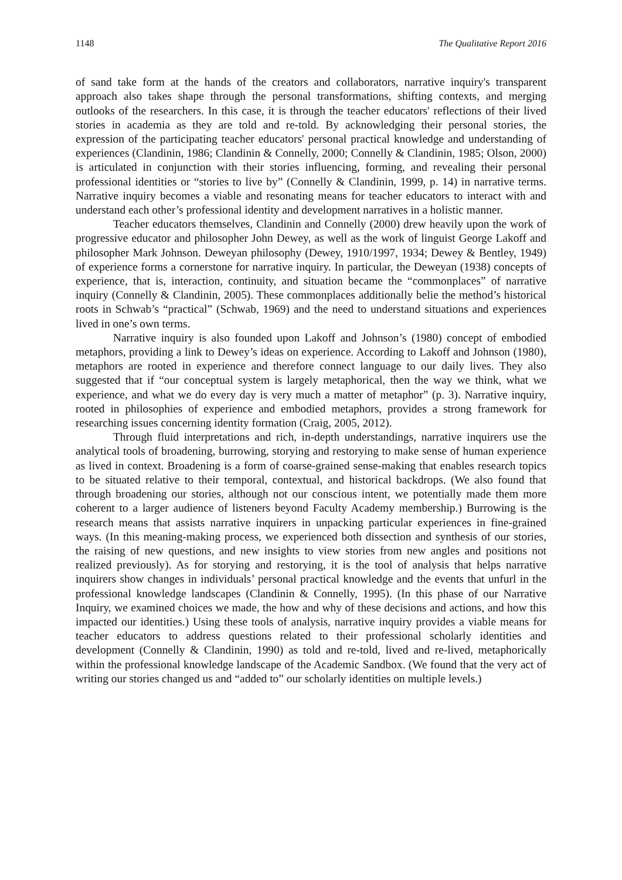1148 The Qualitative Report 2016
of sand take form at the hands of the creators and collaborators, narrative inquiry's transparent approach also takes shape through the personal transformations, shifting contexts, and merging outlooks of the researchers. In this case, it is through the teacher educators' reflections of their lived stories in academia as they are told and re-told. By acknowledging their personal stories, the expression of the participating teacher educators' personal practical knowledge and understanding of experiences (Clandinin, 1986; Clandinin & Connelly, 2000; Connelly & Clandinin, 1985; Olson, 2000) is articulated in conjunction with their stories influencing, forming, and revealing their personal professional identities or “stories to live by” (Connelly & Clandinin, 1999, p. 14) in narrative terms. Narrative inquiry becomes a viable and resonating means for teacher educators to interact with and understand each other’s professional identity and development narratives in a holistic manner.
Teacher educators themselves, Clandinin and Connelly (2000) drew heavily upon the work of progressive educator and philosopher John Dewey, as well as the work of linguist George Lakoff and philosopher Mark Johnson. Deweyan philosophy (Dewey, 1910/1997, 1934; Dewey & Bentley, 1949) of experience forms a cornerstone for narrative inquiry. In particular, the Deweyan (1938) concepts of experience, that is, interaction, continuity, and situation became the “commonplaces” of narrative inquiry (Connelly & Clandinin, 2005). These commonplaces additionally belie the method’s historical roots in Schwab’s “practical” (Schwab, 1969) and the need to understand situations and experiences lived in one’s own terms.
Narrative inquiry is also founded upon Lakoff and Johnson’s (1980) concept of embodied metaphors, providing a link to Dewey’s ideas on experience. According to Lakoff and Johnson (1980), metaphors are rooted in experience and therefore connect language to our daily lives. They also suggested that if “our conceptual system is largely metaphorical, then the way we think, what we experience, and what we do every day is very much a matter of metaphor” (p. 3). Narrative inquiry, rooted in philosophies of experience and embodied metaphors, provides a strong framework for researching issues concerning identity formation (Craig, 2005, 2012).
Through fluid interpretations and rich, in-depth understandings, narrative inquirers use the analytical tools of broadening, burrowing, storying and restorying to make sense of human experience as lived in context. Broadening is a form of coarse-grained sense-making that enables research topics to be situated relative to their temporal, contextual, and historical backdrops. (We also found that through broadening our stories, although not our conscious intent, we potentially made them more coherent to a larger audience of listeners beyond Faculty Academy membership.) Burrowing is the research means that assists narrative inquirers in unpacking particular experiences in fine-grained ways. (In this meaning-making process, we experienced both dissection and synthesis of our stories, the raising of new questions, and new insights to view stories from new angles and positions not realized previously). As for storying and restorying, it is the tool of analysis that helps narrative inquirers show changes in individuals’ personal practical knowledge and the events that unfurl in the professional knowledge landscapes (Clandinin & Connelly, 1995). (In this phase of our Narrative Inquiry, we examined choices we made, the how and why of these decisions and actions, and how this impacted our identities.) Using these tools of analysis, narrative inquiry provides a viable means for teacher educators to address questions related to their professional scholarly identities and development (Connelly & Clandinin, 1990) as told and re-told, lived and re-lived, metaphorically within the professional knowledge landscape of the Academic Sandbox. (We found that the very act of writing our stories changed us and “added to” our scholarly identities on multiple levels.)